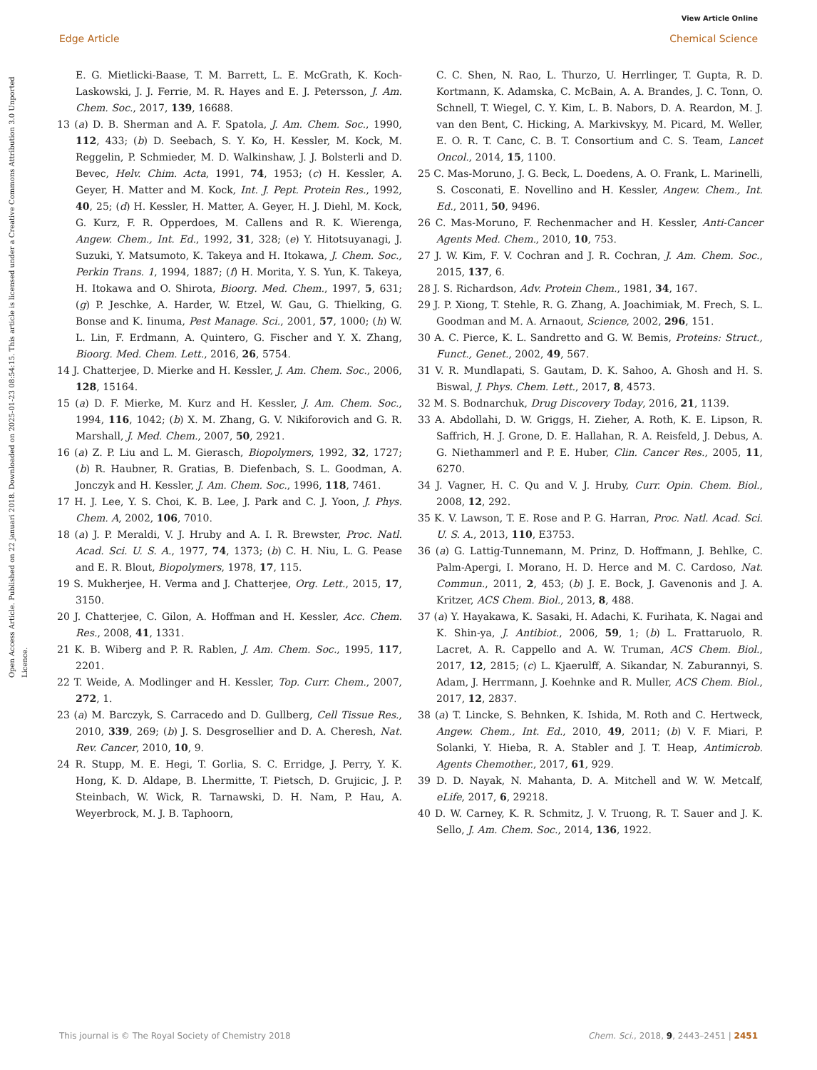View Article Online
Edge Article Chemical Science
Open Access Article. Published on 22 januari 2018. Downloaded on 2025-01-23 08:54:15. This article is licensed under a Creative Commons Attribution 3.0 Unported Licence.
E. G. Mietlicki-Baase, T. M. Barrett, L. E. McGrath, K. Koch-Laskowski, J. J. Ferrie, M. R. Hayes and E. J. Petersson, J. Am. Chem. Soc., 2017, 139, 16688.
13 (a) D. B. Sherman and A. F. Spatola, J. Am. Chem. Soc., 1990, 112, 433; (b) D. Seebach, S. Y. Ko, H. Kessler, M. Kock, M. Reggelin, P. Schmieder, M. D. Walkinshaw, J. J. Bolsterli and D. Bevec, Helv. Chim. Acta, 1991, 74, 1953; (c) H. Kessler, A. Geyer, H. Matter and M. Kock, Int. J. Pept. Protein Res., 1992, 40, 25; (d) H. Kessler, H. Matter, A. Geyer, H. J. Diehl, M. Kock, G. Kurz, F. R. Opperdoes, M. Callens and R. K. Wierenga, Angew. Chem., Int. Ed., 1992, 31, 328; (e) Y. Hitotsuyanagi, J. Suzuki, Y. Matsumoto, K. Takeya and H. Itokawa, J. Chem. Soc., Perkin Trans. 1, 1994, 1887; (f) H. Morita, Y. S. Yun, K. Takeya, H. Itokawa and O. Shirota, Bioorg. Med. Chem., 1997, 5, 631; (g) P. Jeschke, A. Harder, W. Etzel, W. Gau, G. Thielking, G. Bonse and K. Iinuma, Pest Manage. Sci., 2001, 57, 1000; (h) W. L. Lin, F. Erdmann, A. Quintero, G. Fischer and Y. X. Zhang, Bioorg. Med. Chem. Lett., 2016, 26, 5754.
14 J. Chatterjee, D. Mierke and H. Kessler, J. Am. Chem. Soc., 2006, 128, 15164.
15 (a) D. F. Mierke, M. Kurz and H. Kessler, J. Am. Chem. Soc., 1994, 116, 1042; (b) X. M. Zhang, G. V. Nikiforovich and G. R. Marshall, J. Med. Chem., 2007, 50, 2921.
16 (a) Z. P. Liu and L. M. Gierasch, Biopolymers, 1992, 32, 1727; (b) R. Haubner, R. Gratias, B. Diefenbach, S. L. Goodman, A. Jonczyk and H. Kessler, J. Am. Chem. Soc., 1996, 118, 7461.
17 H. J. Lee, Y. S. Choi, K. B. Lee, J. Park and C. J. Yoon, J. Phys. Chem. A, 2002, 106, 7010.
18 (a) J. P. Meraldi, V. J. Hruby and A. I. R. Brewster, Proc. Natl. Acad. Sci. U. S. A., 1977, 74, 1373; (b) C. H. Niu, L. G. Pease and E. R. Blout, Biopolymers, 1978, 17, 115.
19 S. Mukherjee, H. Verma and J. Chatterjee, Org. Lett., 2015, 17, 3150.
20 J. Chatterjee, C. Gilon, A. Hoffman and H. Kessler, Acc. Chem. Res., 2008, 41, 1331.
21 K. B. Wiberg and P. R. Rablen, J. Am. Chem. Soc., 1995, 117, 2201.
22 T. Weide, A. Modlinger and H. Kessler, Top. Curr. Chem., 2007, 272, 1.
23 (a) M. Barczyk, S. Carracedo and D. Gullberg, Cell Tissue Res., 2010, 339, 269; (b) J. S. Desgrosellier and D. A. Cheresh, Nat. Rev. Cancer, 2010, 10, 9.
24 R. Stupp, M. E. Hegi, T. Gorlia, S. C. Erridge, J. Perry, Y. K. Hong, K. D. Aldape, B. Lhermitte, T. Pietsch, D. Grujicic, J. P. Steinbach, W. Wick, R. Tarnawski, D. H. Nam, P. Hau, A. Weyerbrock, M. J. B. Taphoorn,
C. C. Shen, N. Rao, L. Thurzo, U. Herrlinger, T. Gupta, R. D. Kortmann, K. Adamska, C. McBain, A. A. Brandes, J. C. Tonn, O. Schnell, T. Wiegel, C. Y. Kim, L. B. Nabors, D. A. Reardon, M. J. van den Bent, C. Hicking, A. Markivskyy, M. Picard, M. Weller, E. O. R. T. Canc, C. B. T. Consortium and C. S. Team, Lancet Oncol., 2014, 15, 1100.
25 C. Mas-Moruno, J. G. Beck, L. Doedens, A. O. Frank, L. Marinelli, S. Cosconati, E. Novellino and H. Kessler, Angew. Chem., Int. Ed., 2011, 50, 9496.
26 C. Mas-Moruno, F. Rechenmacher and H. Kessler, Anti-Cancer Agents Med. Chem., 2010, 10, 753.
27 J. W. Kim, F. V. Cochran and J. R. Cochran, J. Am. Chem. Soc., 2015, 137, 6.
28 J. S. Richardson, Adv. Protein Chem., 1981, 34, 167.
29 J. P. Xiong, T. Stehle, R. G. Zhang, A. Joachimiak, M. Frech, S. L. Goodman and M. A. Arnaout, Science, 2002, 296, 151.
30 A. C. Pierce, K. L. Sandretto and G. W. Bemis, Proteins: Struct., Funct., Genet., 2002, 49, 567.
31 V. R. Mundlapati, S. Gautam, D. K. Sahoo, A. Ghosh and H. S. Biswal, J. Phys. Chem. Lett., 2017, 8, 4573.
32 M. S. Bodnarchuk, Drug Discovery Today, 2016, 21, 1139.
33 A. Abdollahi, D. W. Griggs, H. Zieher, A. Roth, K. E. Lipson, R. Saffrich, H. J. Grone, D. E. Hallahan, R. A. Reisfeld, J. Debus, A. G. Niethammerl and P. E. Huber, Clin. Cancer Res., 2005, 11, 6270.
34 J. Vagner, H. C. Qu and V. J. Hruby, Curr. Opin. Chem. Biol., 2008, 12, 292.
35 K. V. Lawson, T. E. Rose and P. G. Harran, Proc. Natl. Acad. Sci. U. S. A., 2013, 110, E3753.
36 (a) G. Lattig-Tunnemann, M. Prinz, D. Hoffmann, J. Behlke, C. Palm-Apergi, I. Morano, H. D. Herce and M. C. Cardoso, Nat. Commun., 2011, 2, 453; (b) J. E. Bock, J. Gavenonis and J. A. Kritzer, ACS Chem. Biol., 2013, 8, 488.
37 (a) Y. Hayakawa, K. Sasaki, H. Adachi, K. Furihata, K. Nagai and K. Shin-ya, J. Antibiot., 2006, 59, 1; (b) L. Frattaruolo, R. Lacret, A. R. Cappello and A. W. Truman, ACS Chem. Biol., 2017, 12, 2815; (c) L. Kjaerulff, A. Sikandar, N. Zaburannyi, S. Adam, J. Herrmann, J. Koehnke and R. Muller, ACS Chem. Biol., 2017, 12, 2837.
38 (a) T. Lincke, S. Behnken, K. Ishida, M. Roth and C. Hertweck, Angew. Chem., Int. Ed., 2010, 49, 2011; (b) V. F. Miari, P. Solanki, Y. Hieba, R. A. Stabler and J. T. Heap, Antimicrob. Agents Chemother., 2017, 61, 929.
39 D. D. Nayak, N. Mahanta, D. A. Mitchell and W. W. Metcalf, eLife, 2017, 6, 29218.
40 D. W. Carney, K. R. Schmitz, J. V. Truong, R. T. Sauer and J. K. Sello, J. Am. Chem. Soc., 2014, 136, 1922.
This journal is © The Royal Society of Chemistry 2018 Chem. Sci., 2018, 9, 2443–2451 | 2451